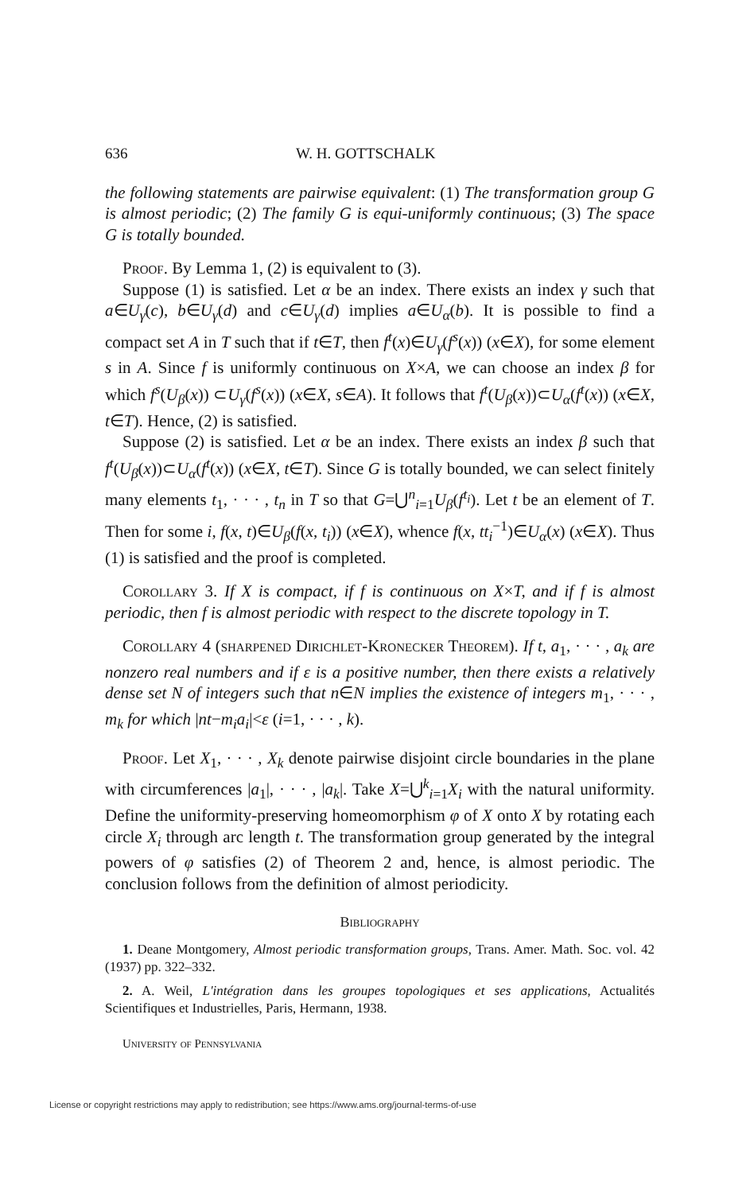636 W. H. GOTTSCHALK
the following statements are pairwise equivalent: (1) The transformation group G is almost periodic; (2) The family G is equi-uniformly continuous; (3) The space G is totally bounded.
Proof. By Lemma 1, (2) is equivalent to (3).
Suppose (1) is satisfied. Let α be an index. There exists an index γ such that a∈U<sub>γ</sub>(c), b∈U<sub>γ</sub>(d) and c∈U<sub>γ</sub>(d) implies a∈U<sub>α</sub>(b). It is possible to find a compact set A in T such that if t∈T, then f<sup>t</sup>(x)∈U<sub>γ</sub>(f<sup>s</sup>(x)) (x∈X), for some element s in A. Since f is uniformly continuous on X×A, we can choose an index β for which f<sup>s</sup>(U<sub>β</sub>(x)) ⊂U<sub>γ</sub>(f<sup>s</sup>(x)) (x∈X, s∈A). It follows that f<sup>t</sup>(U<sub>β</sub>(x))⊂U<sub>α</sub>(f<sup>t</sup>(x)) (x∈X, t∈T). Hence, (2) is satisfied.
Suppose (2) is satisfied. Let α be an index. There exists an index β such that f<sup>t</sup>(U<sub>β</sub>(x))⊂U<sub>α</sub>(f<sup>t</sup>(x)) (x∈X, t∈T). Since G is totally bounded, we can select finitely many elements t<sub>1</sub>, · · · , t<sub>n</sub> in T so that G=⋃<sup>n</sup><sub>i=1</sub>U<sub>β</sub>(f<sup>t<sub>i</sub></sup>). Let t be an element of T. Then for some i, f(x, t)∈U<sub>β</sub>(f(x, t<sub>i</sub>)) (x∈X), whence f(x, tt<sub>i</sub><sup>−1</sup>)∈U<sub>α</sub>(x) (x∈X). Thus (1) is satisfied and the proof is completed.
Corollary 3. If X is compact, if f is continuous on X×T, and if f is almost periodic, then f is almost periodic with respect to the discrete topology in T.
Corollary 4 (sharpened Dirichlet-Kronecker Theorem). If t, a<sub>1</sub>, · · · , a<sub>k</sub> are nonzero real numbers and if ε is a positive number, then there exists a relatively dense set N of integers such that n∈N implies the existence of integers m<sub>1</sub>, · · · , m<sub>k</sub> for which |nt−m<sub>i</sub>a<sub>i</sub>|<ε (i=1, · · · , k).
Proof. Let X<sub>1</sub>, · · · , X<sub>k</sub> denote pairwise disjoint circle boundaries in the plane with circumferences |a<sub>1</sub>|, · · · , |a<sub>k</sub>|. Take X=⋃<sup>k</sup><sub>i=1</sub>X<sub>i</sub> with the natural uniformity. Define the uniformity-preserving homeomorphism φ of X onto X by rotating each circle X<sub>i</sub> through arc length t. The transformation group generated by the integral powers of φ satisfies (2) of Theorem 2 and, hence, is almost periodic. The conclusion follows from the definition of almost periodicity.
Bibliography
1. Deane Montgomery, Almost periodic transformation groups, Trans. Amer. Math. Soc. vol. 42 (1937) pp. 322–332.
2. A. Weil, L'intégration dans les groupes topologiques et ses applications, Actualités Scientifiques et Industrielles, Paris, Hermann, 1938.
University of Pennsylvania
License or copyright restrictions may apply to redistribution; see https://www.ams.org/journal-terms-of-use